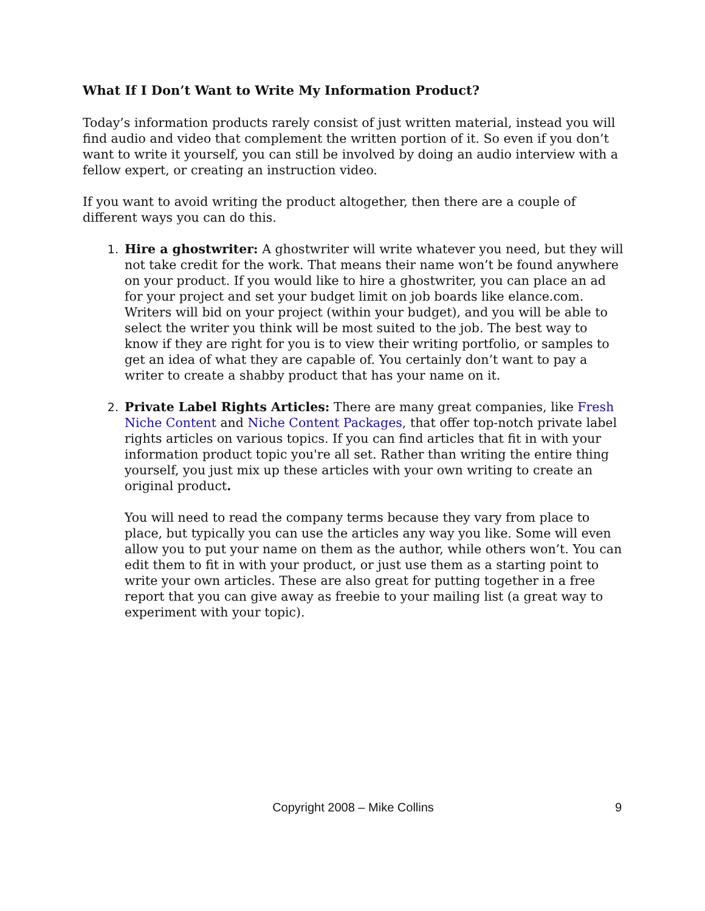What If I Don’t Want to Write My Information Product?
Today’s information products rarely consist of just written material, instead you will find audio and video that complement the written portion of it. So even if you don’t want to write it yourself, you can still be involved by doing an audio interview with a fellow expert, or creating an instruction video.
If you want to avoid writing the product altogether, then there are a couple of different ways you can do this.
1. Hire a ghostwriter: A ghostwriter will write whatever you need, but they will not take credit for the work. That means their name won’t be found anywhere on your product. If you would like to hire a ghostwriter, you can place an ad for your project and set your budget limit on job boards like elance.com. Writers will bid on your project (within your budget), and you will be able to select the writer you think will be most suited to the job. The best way to know if they are right for you is to view their writing portfolio, or samples to get an idea of what they are capable of. You certainly don’t want to pay a writer to create a shabby product that has your name on it.
2. Private Label Rights Articles: There are many great companies, like Fresh Niche Content and Niche Content Packages, that offer top-notch private label rights articles on various topics. If you can find articles that fit in with your information product topic you're all set. Rather than writing the entire thing yourself, you just mix up these articles with your own writing to create an original product.
You will need to read the company terms because they vary from place to place, but typically you can use the articles any way you like. Some will even allow you to put your name on them as the author, while others won’t. You can edit them to fit in with your product, or just use them as a starting point to write your own articles. These are also great for putting together in a free report that you can give away as freebie to your mailing list (a great way to experiment with your topic).
Copyright 2008 – Mike Collins
9